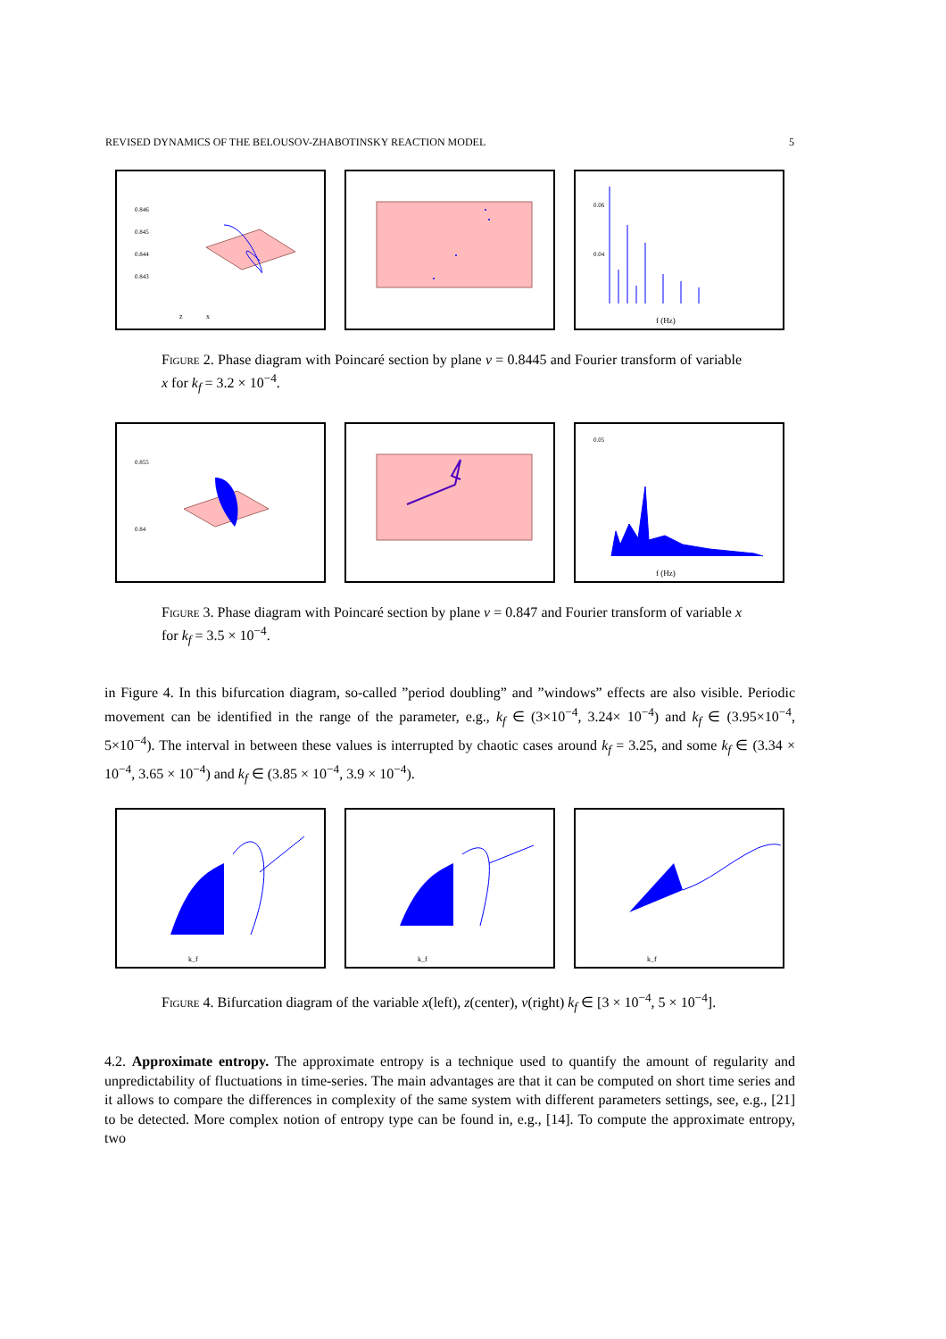REVISED DYNAMICS OF THE BELOUSOV-ZHABOTINSKY REACTION MODEL 5
0.846
0.845
0.844
0.843
x
z
0.06
0.04
f (Hz)
Figure 2. Phase diagram with Poincaré section by plane v = 0.8445 and Fourier transform of variable x for k<sub>f</sub> = 3.2 × 10<sup>−4</sup>.
0.855
0.84
0.05
f (Hz)
Figure 3. Phase diagram with Poincaré section by plane v = 0.847 and Fourier transform of variable x for k<sub>f</sub> = 3.5 × 10<sup>−4</sup>.
in Figure 4. In this bifurcation diagram, so-called ”period doubling” and ”windows” effects are also visible. Periodic movement can be identified in the range of the parameter, e.g., k<sub>f</sub> ∈ (3×10<sup>−4</sup>, 3.24× 10<sup>−4</sup>) and k<sub>f</sub> ∈ (3.95×10<sup>−4</sup>, 5×10<sup>−4</sup>). The interval in between these values is interrupted by chaotic cases around k<sub>f</sub> = 3.25, and some k<sub>f</sub> ∈ (3.34 × 10<sup>−4</sup>, 3.65 × 10<sup>−4</sup>) and k<sub>f</sub> ∈ (3.85 × 10<sup>−4</sup>, 3.9 × 10<sup>−4</sup>).
k_f
k_f
k_f
Figure 4. Bifurcation diagram of the variable x(left), z(center), v(right) k<sub>f</sub> ∈ [3 × 10<sup>−4</sup>, 5 × 10<sup>−4</sup>].
4.2. Approximate entropy. The approximate entropy is a technique used to quantify the amount of regularity and unpredictability of fluctuations in time-series. The main advantages are that it can be computed on short time series and it allows to compare the differences in complexity of the same system with different parameters settings, see, e.g., [21] to be detected. More complex notion of entropy type can be found in, e.g., [14]. To compute the approximate entropy, two